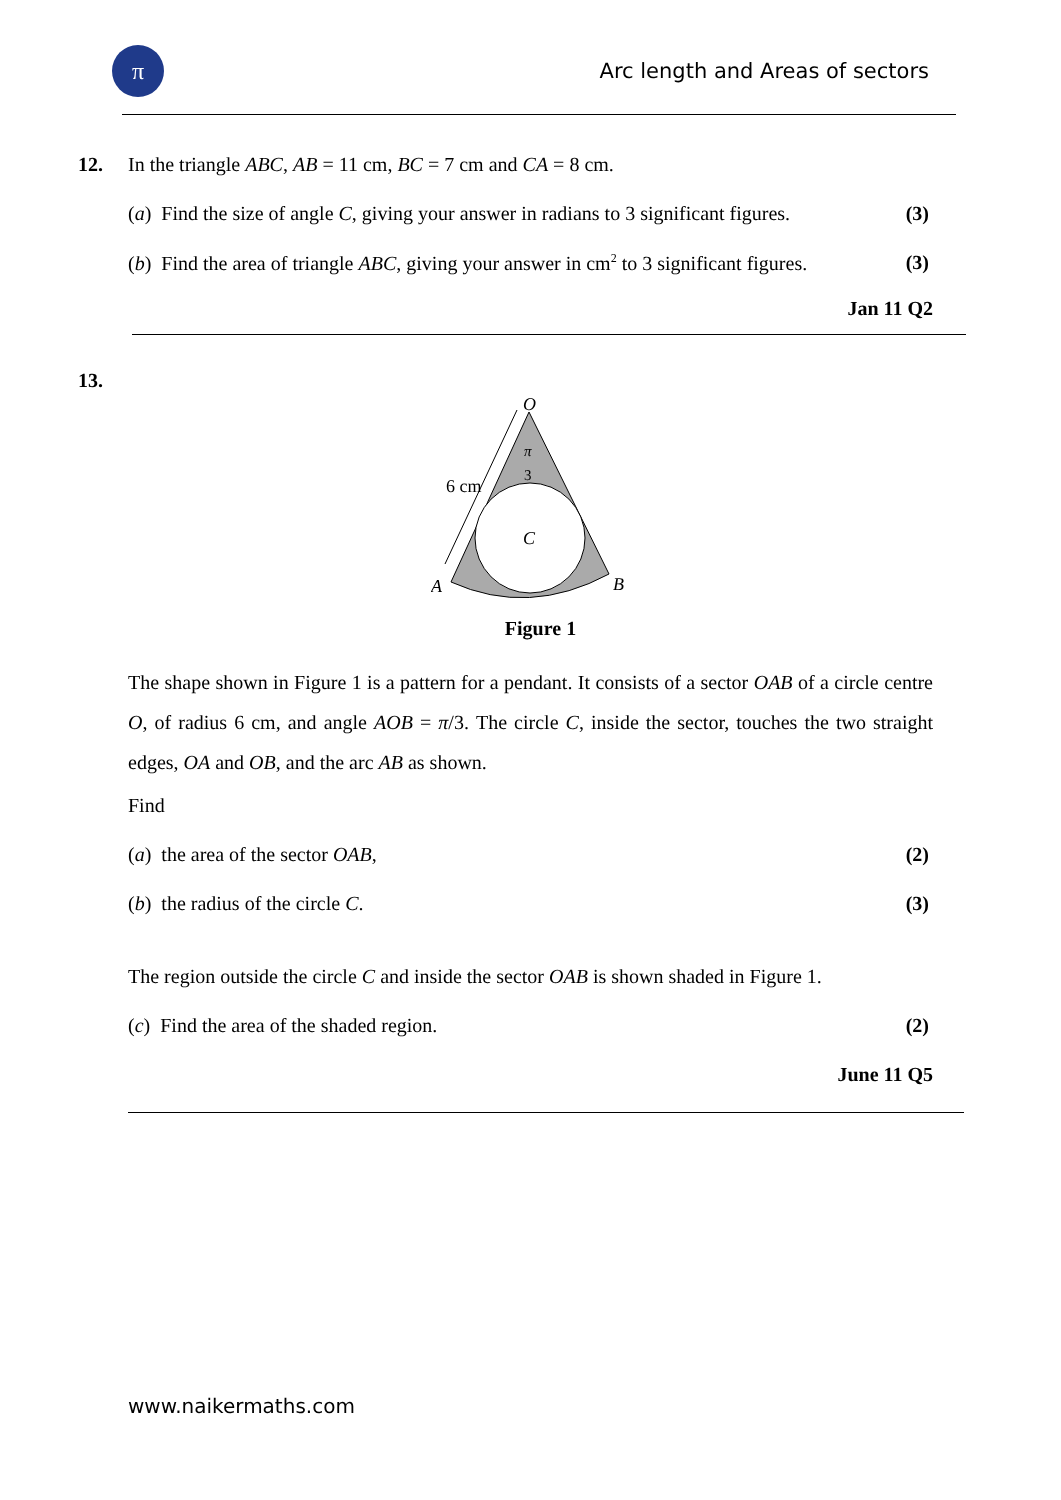π
Arc length and Areas of sectors
12. In the triangle ABC, AB = 11 cm, BC = 7 cm and CA = 8 cm.
(a) Find the size of angle C, giving your answer in radians to 3 significant figures. (3)
(b) Find the area of triangle ABC, giving your answer in cm<sup>2</sup> to 3 significant figures. (3)
Jan 11 Q2
13.
O
π
3
6 cm
C
A
B
Figure 1
The shape shown in Figure 1 is a pattern for a pendant. It consists of a sector OAB of a circle centre O, of radius 6 cm, and angle AOB = π/3. The circle C, inside the sector, touches the two straight edges, OA and OB, and the arc AB as shown.
Find
(a) the area of the sector OAB, (2)
(b) the radius of the circle C. (3)
The region outside the circle C and inside the sector OAB is shown shaded in Figure 1.
(c) Find the area of the shaded region. (2)
June 11 Q5
www.naikermaths.com